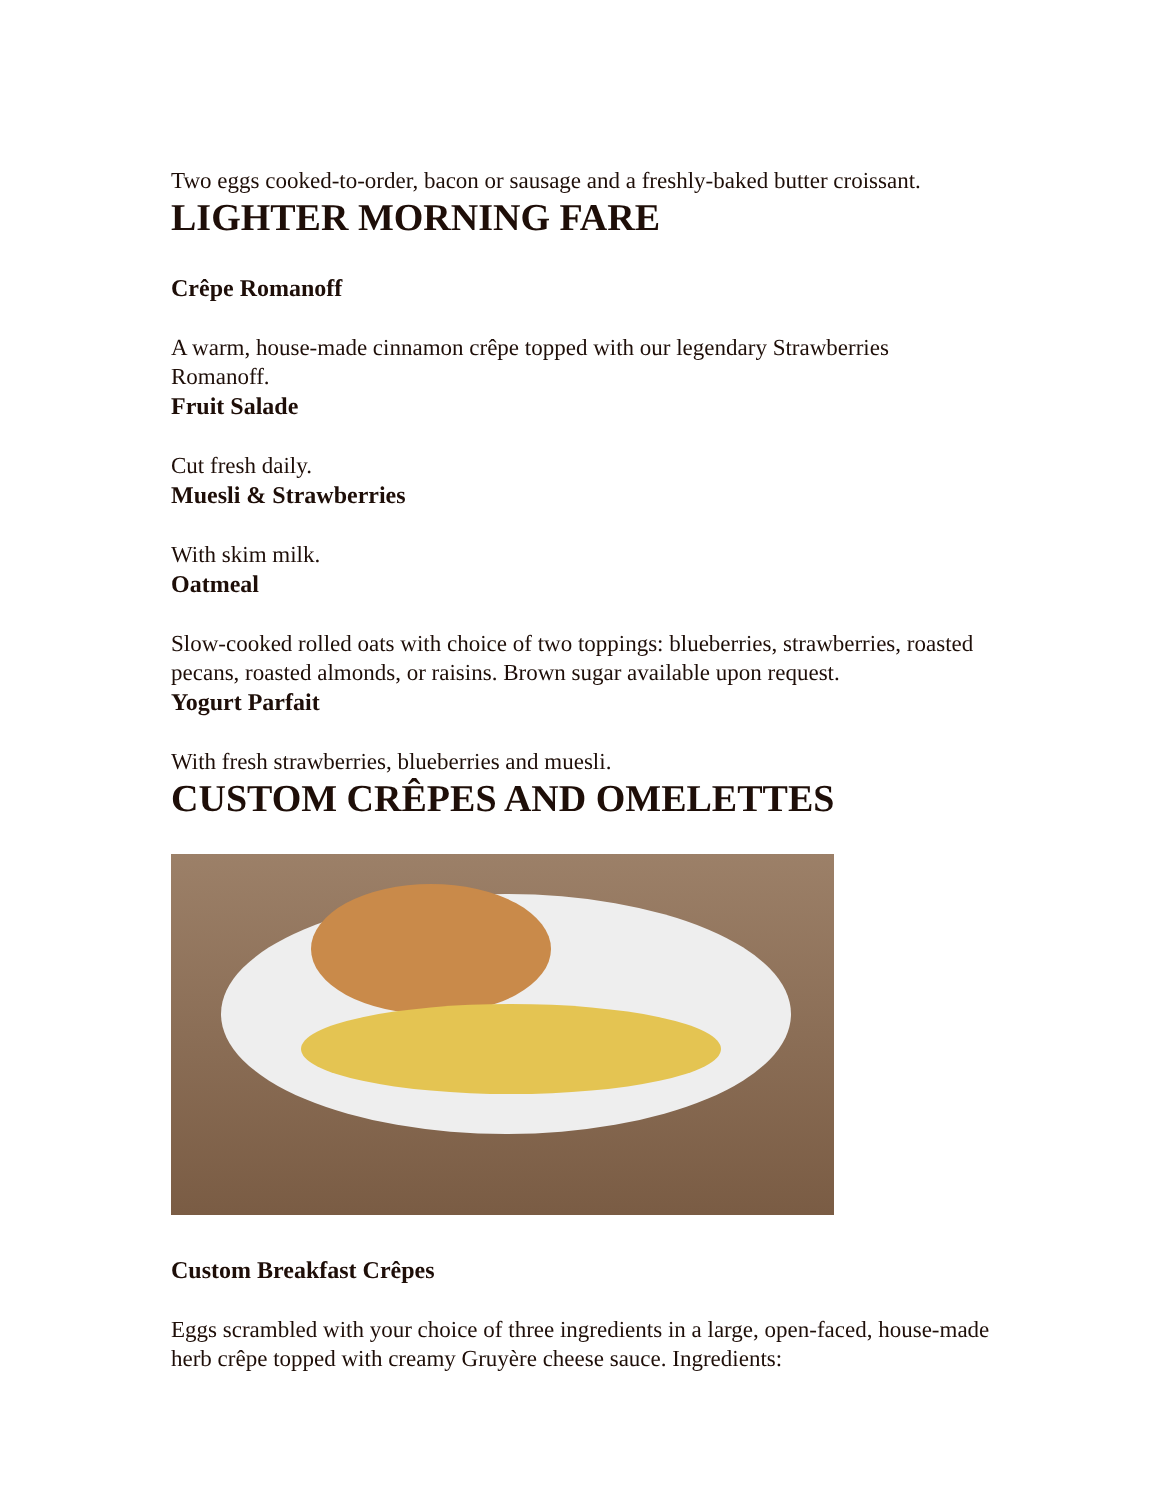Two eggs cooked-to-order, bacon or sausage and a freshly-baked butter croissant.
LIGHTER MORNING FARE
Crêpe Romanoff
A warm, house-made cinnamon crêpe topped with our legendary Strawberries Romanoff.
Fruit Salade
Cut fresh daily.
Muesli & Strawberries
With skim milk.
Oatmeal
Slow-cooked rolled oats with choice of two toppings: blueberries, strawberries, roasted pecans, roasted almonds, or raisins. Brown sugar available upon request.
Yogurt Parfait
With fresh strawberries, blueberries and muesli.
CUSTOM CRÊPES AND OMELETTES
Custom Breakfast Crêpes
Eggs scrambled with your choice of three ingredients in a large, open-faced, house-made herb crêpe topped with creamy Gruyère cheese sauce. Ingredients: